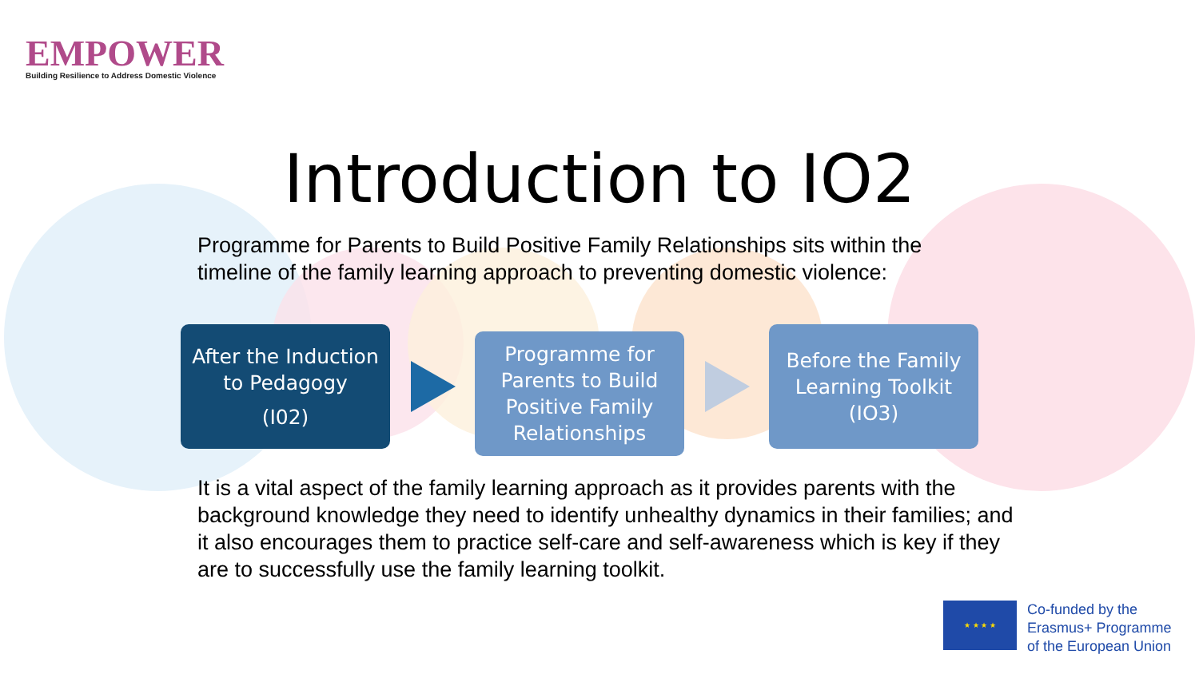EMPOWER
Building Resilience to Address Domestic Violence
Introduction to IO2
Programme for Parents to Build Positive Family Relationships sits within the timeline of the family learning approach to preventing domestic violence:
After the Induction
to Pedagogy
(I02)
Programme for Parents to Build Positive Family Relationships
Before the Family Learning Toolkit (IO3)
It is a vital aspect of the family learning approach as it provides parents with the background knowledge they need to identify unhealthy dynamics in their families; and it also encourages them to practice self-care and self-awareness which is key if they are to successfully use the family learning toolkit.
★ ★ ★ ★
Co-funded by the
Erasmus+ Programme
of the European Union